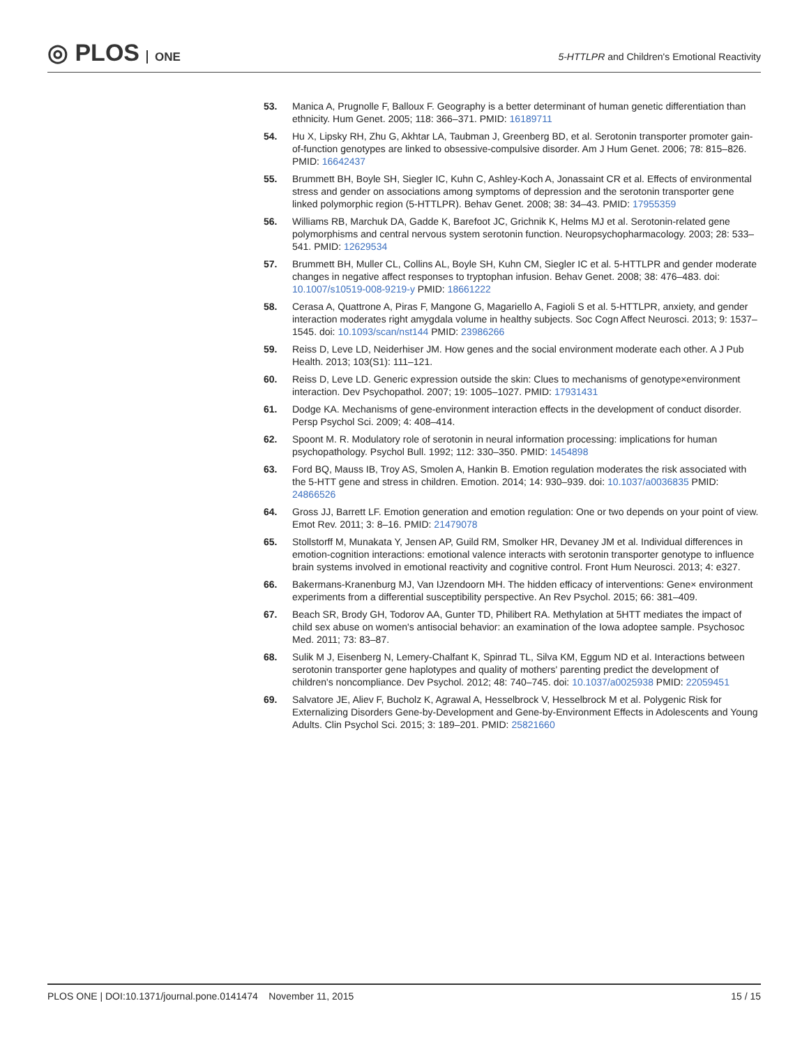◎ PLOS ONE
5-HTTLPR and Children's Emotional Reactivity
53. Manica A, Prugnolle F, Balloux F. Geography is a better determinant of human genetic differentiation than ethnicity. Hum Genet. 2005; 118: 366–371. PMID: 16189711
54. Hu X, Lipsky RH, Zhu G, Akhtar LA, Taubman J, Greenberg BD, et al. Serotonin transporter promoter gain-of-function genotypes are linked to obsessive-compulsive disorder. Am J Hum Genet. 2006; 78: 815–826. PMID: 16642437
55. Brummett BH, Boyle SH, Siegler IC, Kuhn C, Ashley-Koch A, Jonassaint CR et al. Effects of environmental stress and gender on associations among symptoms of depression and the serotonin transporter gene linked polymorphic region (5-HTTLPR). Behav Genet. 2008; 38: 34–43. PMID: 17955359
56. Williams RB, Marchuk DA, Gadde K, Barefoot JC, Grichnik K, Helms MJ et al. Serotonin-related gene polymorphisms and central nervous system serotonin function. Neuropsychopharmacology. 2003; 28: 533–541. PMID: 12629534
57. Brummett BH, Muller CL, Collins AL, Boyle SH, Kuhn CM, Siegler IC et al. 5-HTTLPR and gender moderate changes in negative affect responses to tryptophan infusion. Behav Genet. 2008; 38: 476–483. doi: 10.1007/s10519-008-9219-y PMID: 18661222
58. Cerasa A, Quattrone A, Piras F, Mangone G, Magariello A, Fagioli S et al. 5-HTTLPR, anxiety, and gender interaction moderates right amygdala volume in healthy subjects. Soc Cogn Affect Neurosci. 2013; 9: 1537–1545. doi: 10.1093/scan/nst144 PMID: 23986266
59. Reiss D, Leve LD, Neiderhiser JM. How genes and the social environment moderate each other. A J Pub Health. 2013; 103(S1): 111–121.
60. Reiss D, Leve LD. Generic expression outside the skin: Clues to mechanisms of genotype×environment interaction. Dev Psychopathol. 2007; 19: 1005–1027. PMID: 17931431
61. Dodge KA. Mechanisms of gene-environment interaction effects in the development of conduct disorder. Persp Psychol Sci. 2009; 4: 408–414.
62. Spoont M. R. Modulatory role of serotonin in neural information processing: implications for human psychopathology. Psychol Bull. 1992; 112: 330–350. PMID: 1454898
63. Ford BQ, Mauss IB, Troy AS, Smolen A, Hankin B. Emotion regulation moderates the risk associated with the 5-HTT gene and stress in children. Emotion. 2014; 14: 930–939. doi: 10.1037/a0036835 PMID: 24866526
64. Gross JJ, Barrett LF. Emotion generation and emotion regulation: One or two depends on your point of view. Emot Rev. 2011; 3: 8–16. PMID: 21479078
65. Stollstorff M, Munakata Y, Jensen AP, Guild RM, Smolker HR, Devaney JM et al. Individual differences in emotion-cognition interactions: emotional valence interacts with serotonin transporter genotype to influence brain systems involved in emotional reactivity and cognitive control. Front Hum Neurosci. 2013; 4: e327.
66. Bakermans-Kranenburg MJ, Van IJzendoorn MH. The hidden efficacy of interventions: Gene× environment experiments from a differential susceptibility perspective. An Rev Psychol. 2015; 66: 381–409.
67. Beach SR, Brody GH, Todorov AA, Gunter TD, Philibert RA. Methylation at 5HTT mediates the impact of child sex abuse on women's antisocial behavior: an examination of the Iowa adoptee sample. Psychosoc Med. 2011; 73: 83–87.
68. Sulik M J, Eisenberg N, Lemery-Chalfant K, Spinrad TL, Silva KM, Eggum ND et al. Interactions between serotonin transporter gene haplotypes and quality of mothers' parenting predict the development of children's noncompliance. Dev Psychol. 2012; 48: 740–745. doi: 10.1037/a0025938 PMID: 22059451
69. Salvatore JE, Aliev F, Bucholz K, Agrawal A, Hesselbrock V, Hesselbrock M et al. Polygenic Risk for Externalizing Disorders Gene-by-Development and Gene-by-Environment Effects in Adolescents and Young Adults. Clin Psychol Sci. 2015; 3: 189–201. PMID: 25821660
PLOS ONE | DOI:10.1371/journal.pone.0141474 November 11, 2015
15 / 15